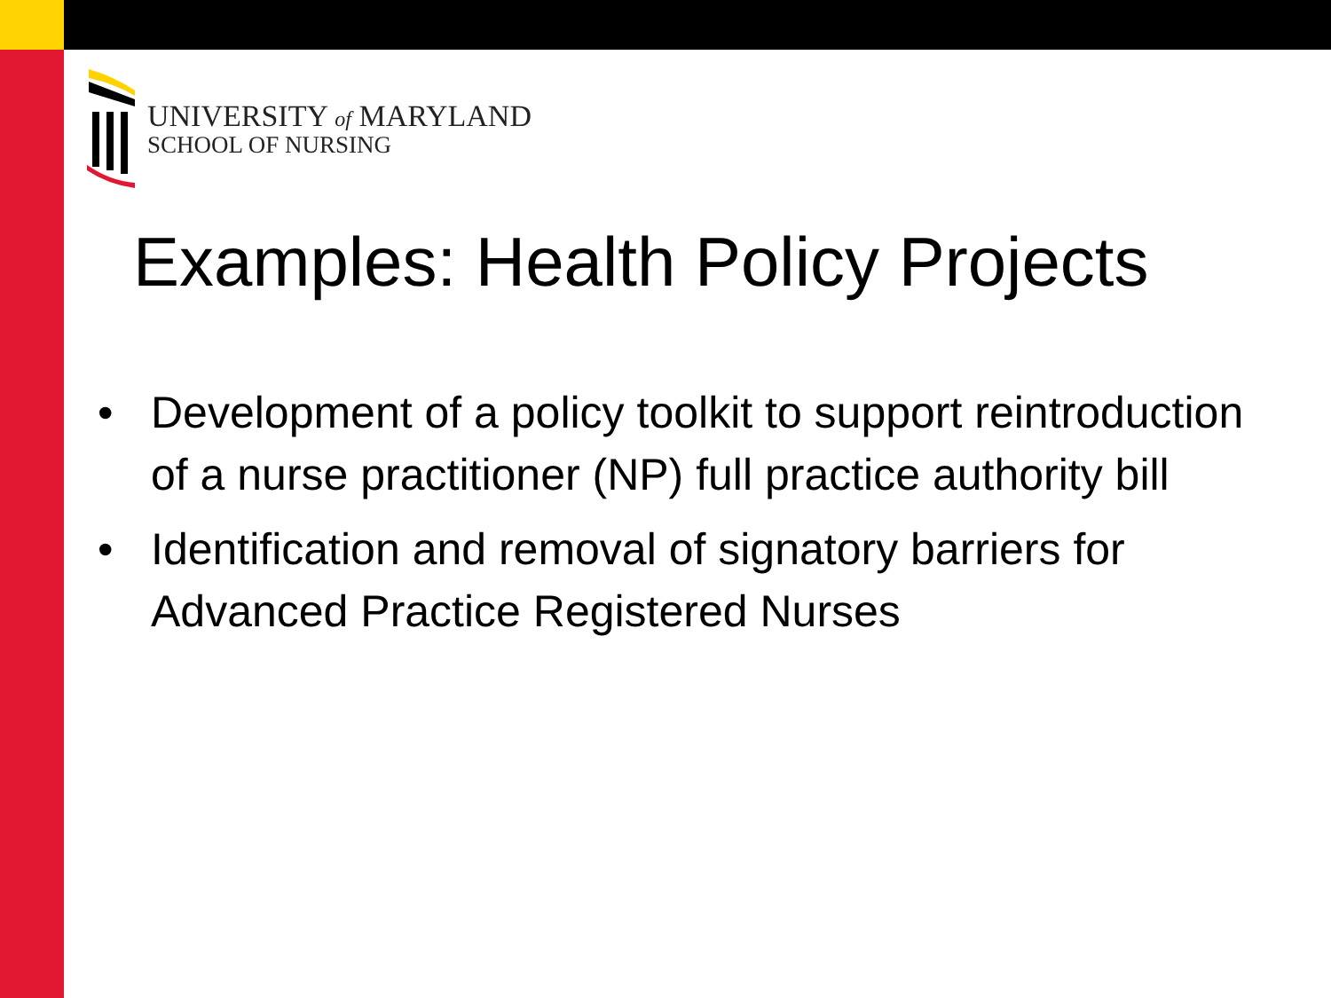UNIVERSITY of MARYLAND
SCHOOL OF NURSING
Examples: Health Policy Projects
• Development of a policy toolkit to support reintroduction of a nurse practitioner (NP) full practice authority bill
• Identification and removal of signatory barriers for Advanced Practice Registered Nurses